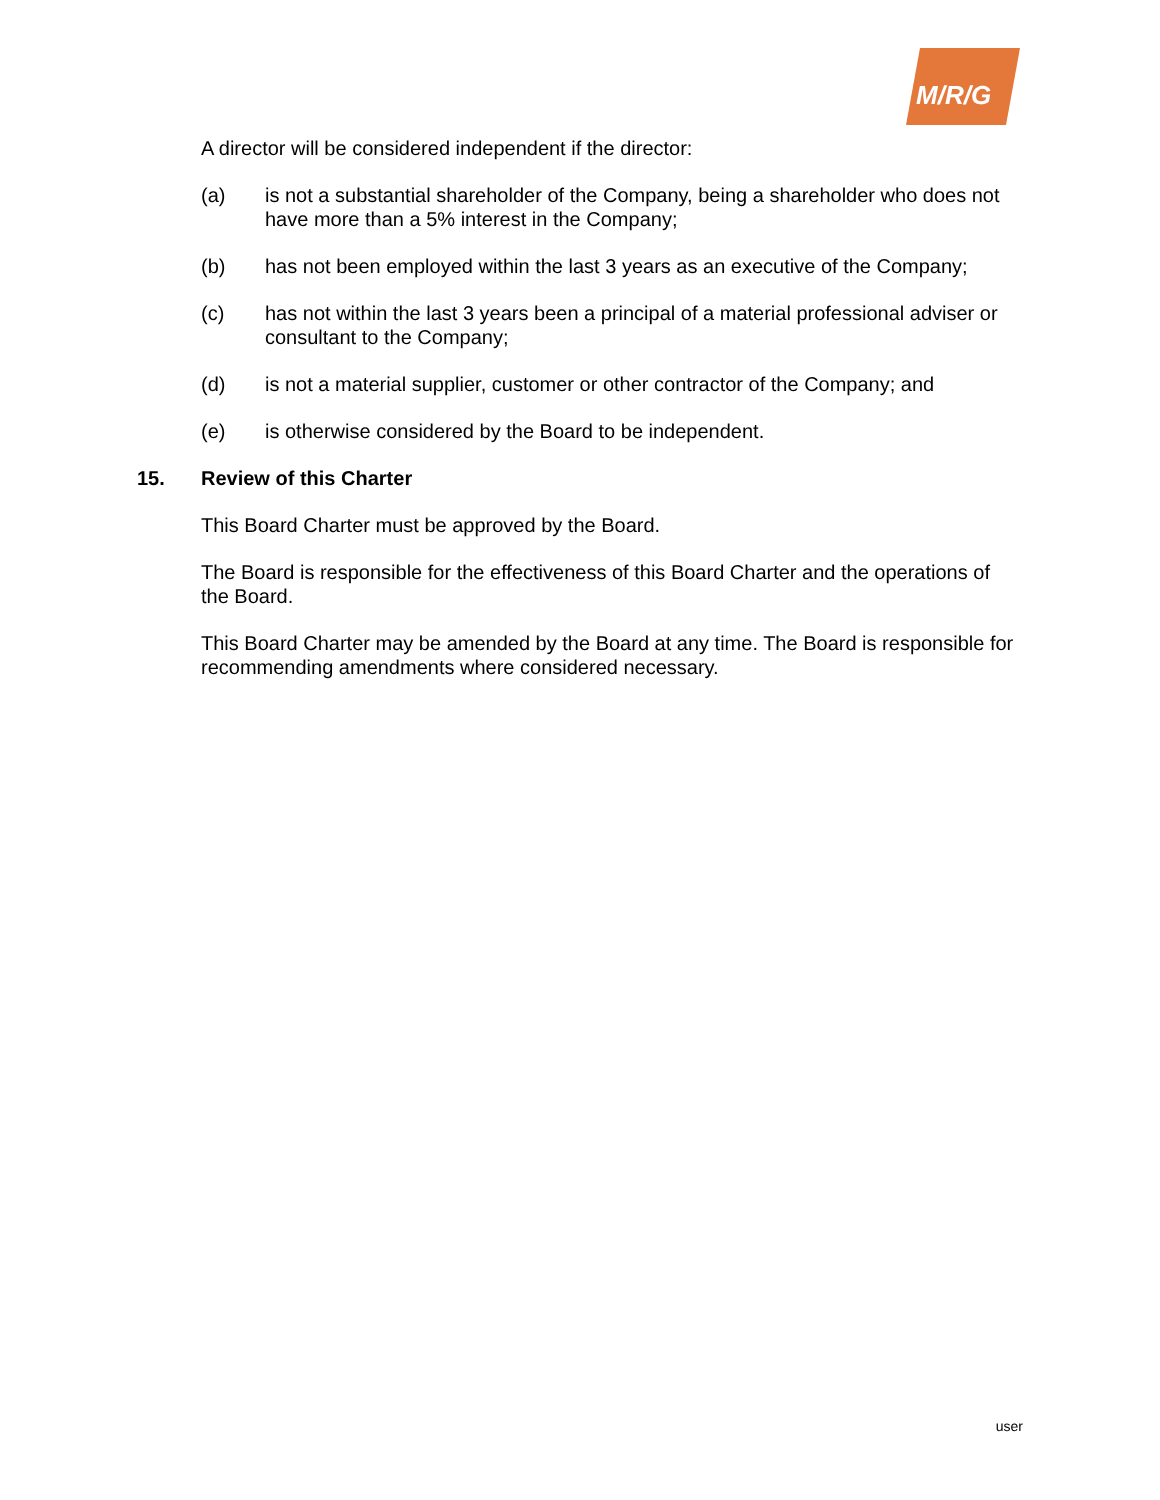M/R/G
A director will be considered independent if the director:
(a) is not a substantial shareholder of the Company, being a shareholder who does not have more than a 5% interest in the Company;
(b) has not been employed within the last 3 years as an executive of the Company;
(c) has not within the last 3 years been a principal of a material professional adviser or consultant to the Company;
(d) is not a material supplier, customer or other contractor of the Company; and
(e) is otherwise considered by the Board to be independent.
15. Review of this Charter
This Board Charter must be approved by the Board.
The Board is responsible for the effectiveness of this Board Charter and the operations of the Board.
This Board Charter may be amended by the Board at any time. The Board is responsible for recommending amendments where considered necessary.
user